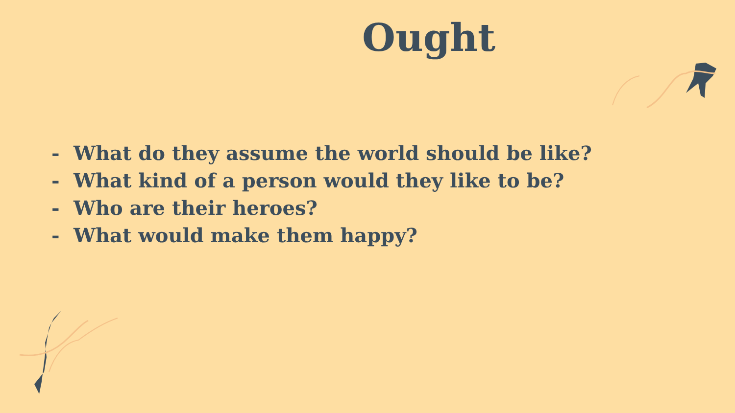Ought
- What do they assume the world should be like?
- What kind of a person would they like to be?
- Who are their heroes?
- What would make them happy?